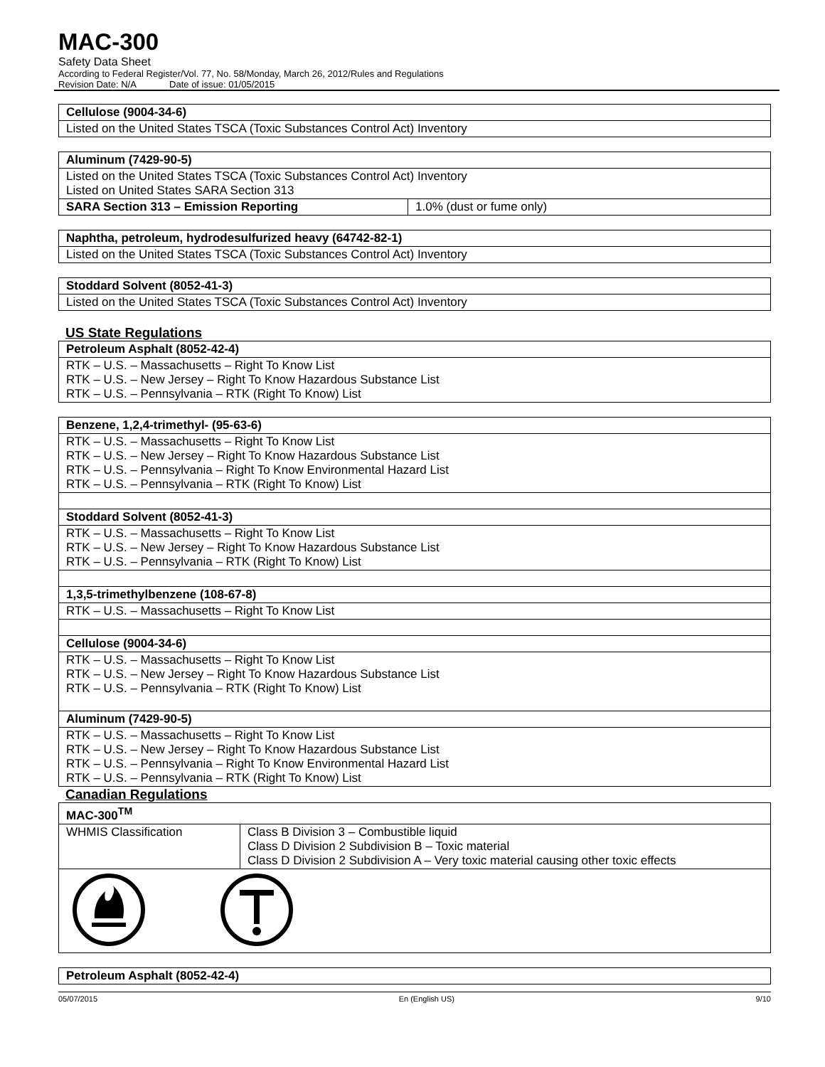MAC-300
Safety Data Sheet
According to Federal Register/Vol. 77, No. 58/Monday, March 26, 2012/Rules and Regulations
Revision Date: N/A Date of issue: 01/05/2015
| Cellulose (9004-34-6) |
| --- |
| Listed on the United States TSCA (Toxic Substances Control Act) Inventory |
| Aluminum (7429-90-5) | |
| --- | --- |
| Listed on the United States TSCA (Toxic Substances Control Act) Inventory Listed on United States SARA Section 313 | |
| SARA Section 313 – Emission Reporting | 1.0% (dust or fume only) |
| Naphtha, petroleum, hydrodesulfurized heavy (64742-82-1) |
| --- |
| Listed on the United States TSCA (Toxic Substances Control Act) Inventory |
| Stoddard Solvent (8052-41-3) |
| --- |
| Listed on the United States TSCA (Toxic Substances Control Act) Inventory |
US State Regulations
| Petroleum Asphalt (8052-42-4) |
| --- |
| RTK – U.S. – Massachusetts – Right To Know List RTK – U.S. – New Jersey – Right To Know Hazardous Substance List RTK – U.S. – Pennsylvania – RTK (Right To Know) List |
| Benzene, 1,2,4-trimethyl- (95-63-6) |
| --- |
| RTK – U.S. – Massachusetts – Right To Know List RTK – U.S. – New Jersey – Right To Know Hazardous Substance List RTK – U.S. – Pennsylvania – Right To Know Environmental Hazard List RTK – U.S. – Pennsylvania – RTK (Right To Know) List |
| Stoddard Solvent (8052-41-3) |
| RTK – U.S. – Massachusetts – Right To Know List RTK – U.S. – New Jersey – Right To Know Hazardous Substance List RTK – U.S. – Pennsylvania – RTK (Right To Know) List |
| 1,3,5-trimethylbenzene (108-67-8) |
| RTK – U.S. – Massachusetts – Right To Know List |
| Cellulose (9004-34-6) |
| RTK – U.S. – Massachusetts – Right To Know List RTK – U.S. – New Jersey – Right To Know Hazardous Substance List RTK – U.S. – Pennsylvania – RTK (Right To Know) List |
| Aluminum (7429-90-5) |
| RTK – U.S. – Massachusetts – Right To Know List RTK – U.S. – New Jersey – Right To Know Hazardous Substance List RTK – U.S. – Pennsylvania – Right To Know Environmental Hazard List RTK – U.S. – Pennsylvania – RTK (Right To Know) List |
Canadian Regulations
| MAC-300<sup>TM</sup> | |
| --- | --- |
| WHMIS Classification | Class B Division 3 – Combustible liquid Class D Division 2 Subdivision B – Toxic material Class D Division 2 Subdivision A – Very toxic material causing other toxic effects |
| Petroleum Asphalt (8052-42-4) |
| --- |
05/07/2015 En (English US) 9/10